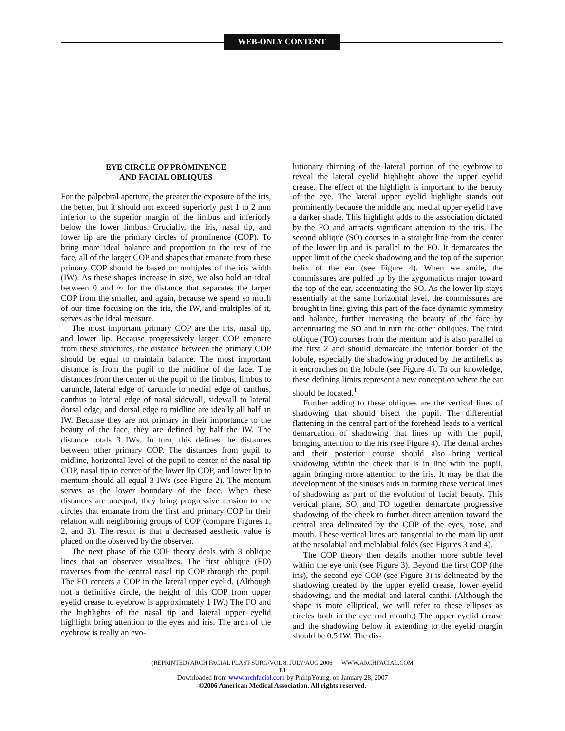WEB-ONLY CONTENT
EYE CIRCLE OF PROMINENCE
AND FACIAL OBLIQUES
For the palpebral aperture, the greater the exposure of the iris, the better, but it should not exceed superiorly past 1 to 2 mm inferior to the superior margin of the limbus and inferiorly below the lower limbus. Crucially, the iris, nasal tip, and lower lip are the primary circles of prominence (COP). To bring more ideal balance and proportion to the rest of the face, all of the larger COP and shapes that emanate from these primary COP should be based on multiples of the iris width (IW). As these shapes increase in size, we also hold an ideal between 0 and ∞ for the distance that separates the larger COP from the smaller, and again, because we spend so much of our time focusing on the iris, the IW, and multiples of it, serves as the ideal measure.
The most important primary COP are the iris, nasal tip, and lower lip. Because progressively larger COP emanate from these structures, the distance between the primary COP should be equal to maintain balance. The most important distance is from the pupil to the midline of the face. The distances from the center of the pupil to the limbus, limbus to caruncle, lateral edge of caruncle to medial edge of canthus, canthus to lateral edge of nasal sidewall, sidewall to lateral dorsal edge, and dorsal edge to midline are ideally all half an IW. Because they are not primary in their importance to the beauty of the face, they are defined by half the IW. The distance totals 3 IWs. In turn, this defines the distances between other primary COP. The distances from pupil to midline, horizontal level of the pupil to center of the nasal tip COP, nasal tip to center of the lower lip COP, and lower lip to mentum should all equal 3 IWs (see Figure 2). The mentum serves as the lower boundary of the face. When these distances are unequal, they bring progressive tension to the circles that emanate from the first and primary COP in their relation with neighboring groups of COP (compare Figures 1, 2, and 3). The result is that a decreased aesthetic value is placed on the observed by the observer.
The next phase of the COP theory deals with 3 oblique lines that an observer visualizes. The first oblique (FO) traverses from the central nasal tip COP through the pupil. The FO centers a COP in the lateral upper eyelid. (Although not a definitive circle, the height of this COP from upper eyelid crease to eyebrow is approximately 1 IW.) The FO and the highlights of the nasal tip and lateral upper eyelid highlight bring attention to the eyes and iris. The arch of the eyebrow is really an evo-
lutionary thinning of the lateral portion of the eyebrow to reveal the lateral eyelid highlight above the upper eyelid crease. The effect of the highlight is important to the beauty of the eye. The lateral upper eyelid highlight stands out prominently because the middle and medial upper eyelid have a darker shade. This highlight adds to the association dictated by the FO and attracts significant attention to the iris. The second oblique (SO) courses in a straight line from the center of the lower lip and is parallel to the FO. It demarcates the upper limit of the cheek shadowing and the top of the superior helix of the ear (see Figure 4). When we smile, the commissures are pulled up by the zygomaticus major toward the top of the ear, accentuating the SO. As the lower lip stays essentially at the same horizontal level, the commissures are brought in line, giving this part of the face dynamic symmetry and balance, further increasing the beauty of the face by accentuating the SO and in turn the other obliques. The third oblique (TO) courses from the mentum and is also parallel to the first 2 and should demarcate the inferior border of the lobule, especially the shadowing produced by the antihelix as it encroaches on the lobule (see Figure 4). To our knowledge, these defining limits represent a new concept on where the ear should be located.<sup>1</sup>
Further adding to these obliques are the vertical lines of shadowing that should bisect the pupil. The differential flattening in the central part of the forehead leads to a vertical demarcation of shadowing that lines up with the pupil, bringing attention to the iris (see Figure 4). The dental arches and their posterior course should also bring vertical shadowing within the cheek that is in line with the pupil, again bringing more attention to the iris. It may be that the development of the sinuses aids in forming these vertical lines of shadowing as part of the evolution of facial beauty. This vertical plane, SO, and TO together demarcate progressive shadowing of the cheek to further direct attention toward the central area delineated by the COP of the eyes, nose, and mouth. These vertical lines are tangential to the main lip unit at the nasolabial and melolabial folds (see Figures 3 and 4).
The COP theory then details another more subtle level within the eye unit (see Figure 3). Beyond the first COP (the iris), the second eye COP (see Figure 3) is delineated by the shadowing created by the upper eyelid crease, lower eyelid shadowing, and the medial and lateral canthi. (Although the shape is more elliptical, we will refer to these ellipses as circles both in the eye and mouth.) The upper eyelid crease and the shadowing below it extending to the eyelid margin should be 0.5 IW. The dis-
(REPRINTED) ARCH FACIAL PLAST SURG/VOL 8, JULY/AUG 2006 WWW.ARCHFACIAL.COM
E1
Downloaded from www.archfacial.com by PhilipYoung, on January 28, 2007
©2006 American Medical Association. All rights reserved.